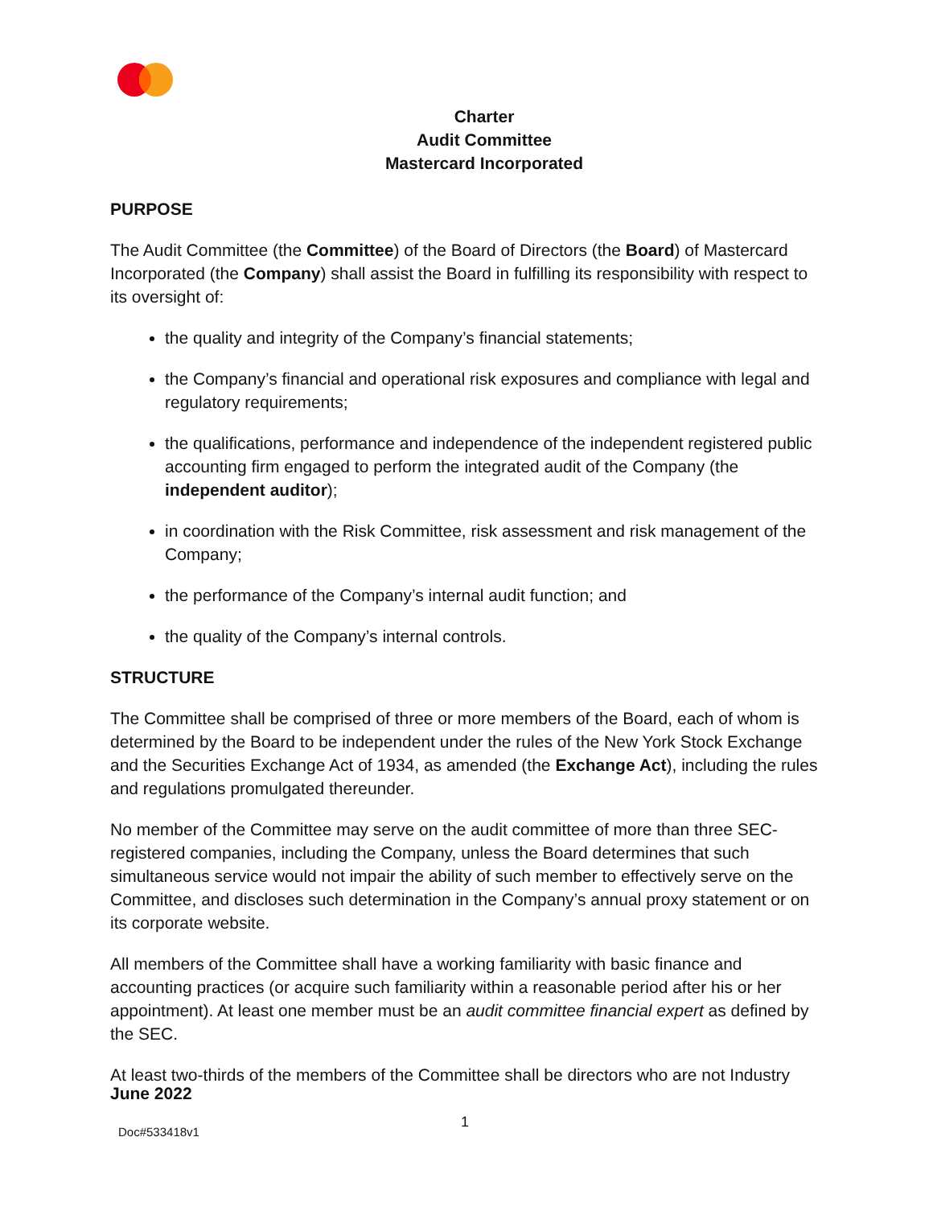Charter
Audit Committee
Mastercard Incorporated
PURPOSE
The Audit Committee (the Committee) of the Board of Directors (the Board) of Mastercard Incorporated (the Company) shall assist the Board in fulfilling its responsibility with respect to its oversight of:
the quality and integrity of the Company’s financial statements;
the Company’s financial and operational risk exposures and compliance with legal and regulatory requirements;
the qualifications, performance and independence of the independent registered public accounting firm engaged to perform the integrated audit of the Company (the independent auditor);
in coordination with the Risk Committee, risk assessment and risk management of the Company;
the performance of the Company’s internal audit function; and
the quality of the Company’s internal controls.
STRUCTURE
The Committee shall be comprised of three or more members of the Board, each of whom is determined by the Board to be independent under the rules of the New York Stock Exchange and the Securities Exchange Act of 1934, as amended (the Exchange Act), including the rules and regulations promulgated thereunder.
No member of the Committee may serve on the audit committee of more than three SEC-registered companies, including the Company, unless the Board determines that such simultaneous service would not impair the ability of such member to effectively serve on the Committee, and discloses such determination in the Company’s annual proxy statement or on its corporate website.
All members of the Committee shall have a working familiarity with basic finance and accounting practices (or acquire such familiarity within a reasonable period after his or her appointment). At least one member must be an audit committee financial expert as defined by the SEC.
At least two-thirds of the members of the Committee shall be directors who are not Industry
June 2022
Doc#533418v1 1